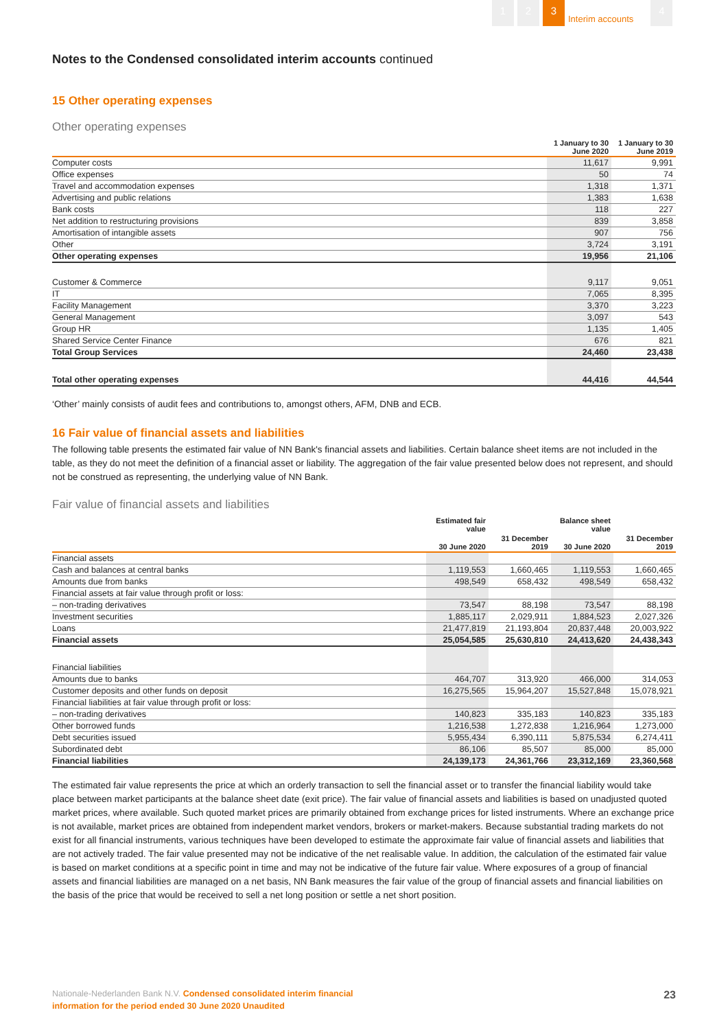1 2 3
Interim accounts
4
Notes to the Condensed consolidated interim accounts continued
15 Other operating expenses
Other operating expenses
| | 1 January to 30 June 2020 | 1 January to 30 June 2019 |
| --- | --- | --- |
| Computer costs | 11,617 | 9,991 |
| Office expenses | 50 | 74 |
| Travel and accommodation expenses | 1,318 | 1,371 |
| Advertising and public relations | 1,383 | 1,638 |
| Bank costs | 118 | 227 |
| Net addition to restructuring provisions | 839 | 3,858 |
| Amortisation of intangible assets | 907 | 756 |
| Other | 3,724 | 3,191 |
| Other operating expenses | 19,956 | 21,106 |
| Customer & Commerce | 9,117 | 9,051 |
| IT | 7,065 | 8,395 |
| Facility Management | 3,370 | 3,223 |
| General Management | 3,097 | 543 |
| Group HR | 1,135 | 1,405 |
| Shared Service Center Finance | 676 | 821 |
| Total Group Services | 24,460 | 23,438 |
| Total other operating expenses | 44,416 | 44,544 |
‘Other’ mainly consists of audit fees and contributions to, amongst others, AFM, DNB and ECB.
16 Fair value of financial assets and liabilities
The following table presents the estimated fair value of NN Bank's financial assets and liabilities. Certain balance sheet items are not included in the table, as they do not meet the definition of a financial asset or liability. The aggregation of the fair value presented below does not represent, and should not be construed as representing, the underlying value of NN Bank.
Fair value of financial assets and liabilities
| | Estimated fair value | | Balance sheet value | |
| --- | --- | --- | --- | --- |
| | 30 June 2020 | 31 December 2019 | 30 June 2020 | 31 December 2019 |
| Financial assets | | | | |
| Cash and balances at central banks | 1,119,553 | 1,660,465 | 1,119,553 | 1,660,465 |
| Amounts due from banks | 498,549 | 658,432 | 498,549 | 658,432 |
| Financial assets at fair value through profit or loss: | | | | |
| – non-trading derivatives | 73,547 | 88,198 | 73,547 | 88,198 |
| Investment securities | 1,885,117 | 2,029,911 | 1,884,523 | 2,027,326 |
| Loans | 21,477,819 | 21,193,804 | 20,837,448 | 20,003,922 |
| Financial assets | 25,054,585 | 25,630,810 | 24,413,620 | 24,438,343 |
| Financial liabilities | | | | |
| Amounts due to banks | 464,707 | 313,920 | 466,000 | 314,053 |
| Customer deposits and other funds on deposit | 16,275,565 | 15,964,207 | 15,527,848 | 15,078,921 |
| Financial liabilities at fair value through profit or loss: | | | | |
| – non-trading derivatives | 140,823 | 335,183 | 140,823 | 335,183 |
| Other borrowed funds | 1,216,538 | 1,272,838 | 1,216,964 | 1,273,000 |
| Debt securities issued | 5,955,434 | 6,390,111 | 5,875,534 | 6,274,411 |
| Subordinated debt | 86,106 | 85,507 | 85,000 | 85,000 |
| Financial liabilities | 24,139,173 | 24,361,766 | 23,312,169 | 23,360,568 |
The estimated fair value represents the price at which an orderly transaction to sell the financial asset or to transfer the financial liability would take place between market participants at the balance sheet date (exit price). The fair value of financial assets and liabilities is based on unadjusted quoted market prices, where available. Such quoted market prices are primarily obtained from exchange prices for listed instruments. Where an exchange price is not available, market prices are obtained from independent market vendors, brokers or market-makers. Because substantial trading markets do not exist for all financial instruments, various techniques have been developed to estimate the approximate fair value of financial assets and liabilities that are not actively traded. The fair value presented may not be indicative of the net realisable value. In addition, the calculation of the estimated fair value is based on market conditions at a specific point in time and may not be indicative of the future fair value. Where exposures of a group of financial assets and financial liabilities are managed on a net basis, NN Bank measures the fair value of the group of financial assets and financial liabilities on the basis of the price that would be received to sell a net long position or settle a net short position.
Nationale-Nederlanden Bank N.V. Condensed consolidated interim financial
information for the period ended 30 June 2020 Unaudited
23